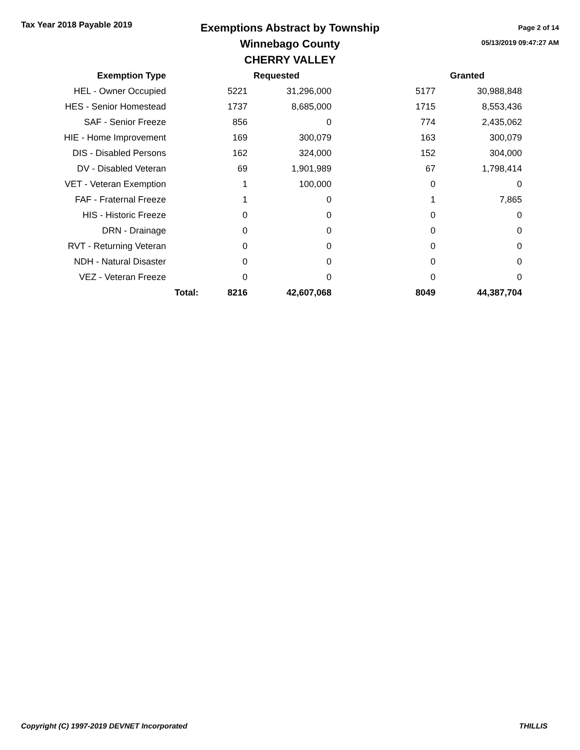Tax Year 2018 Payable 2019
Exemptions Abstract by Township
Winnebago County
CHERRY VALLEY
Page 2 of 14
05/13/2019 09:47:27 AM
| Exemption Type | | Requested | | Granted | |
| --- | --- | --- | --- | --- | --- |
| HEL - Owner Occupied | | 5221 | 31,296,000 | 5177 | 30,988,848 |
| HES - Senior Homestead | | 1737 | 8,685,000 | 1715 | 8,553,436 |
| SAF - Senior Freeze | | 856 | 0 | 774 | 2,435,062 |
| HIE - Home Improvement | | 169 | 300,079 | 163 | 300,079 |
| DIS - Disabled Persons | | 162 | 324,000 | 152 | 304,000 |
| DV - Disabled Veteran | | 69 | 1,901,989 | 67 | 1,798,414 |
| VET - Veteran Exemption | | 1 | 100,000 | 0 | 0 |
| FAF - Fraternal Freeze | | 1 | 0 | 1 | 7,865 |
| HIS - Historic Freeze | | 0 | 0 | 0 | 0 |
| DRN - Drainage | | 0 | 0 | 0 | 0 |
| RVT - Returning Veteran | | 0 | 0 | 0 | 0 |
| NDH - Natural Disaster | | 0 | 0 | 0 | 0 |
| VEZ - Veteran Freeze | | 0 | 0 | 0 | 0 |
| | Total: | 8216 | 42,607,068 | 8049 | 44,387,704 |
Copyright (C) 1997-2019 DEVNET Incorporated THILLIS